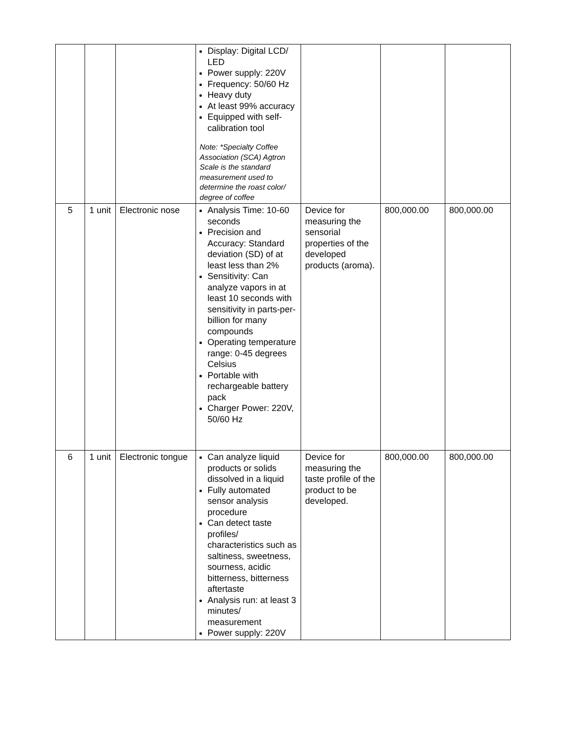| | | | Display: Digital LCD/ LED Power supply: 220V Frequency: 50/60 Hz Heavy duty At least 99% accuracy Equipped with self-calibration tool Note: *Specialty Coffee Association (SCA) Agtron Scale is the standard measurement used to determine the roast color/ degree of coffee | | | |
| 5 | 1 unit | Electronic nose | Analysis Time: 10-60 seconds Precision and Accuracy: Standard deviation (SD) of at least less than 2% Sensitivity: Can analyze vapors in at least 10 seconds with sensitivity in parts-per-billion for many compounds Operating temperature range: 0-45 degrees Celsius Portable with rechargeable battery pack Charger Power: 220V, 50/60 Hz | Device for measuring the sensorial properties of the developed products (aroma). | 800,000.00 | 800,000.00 |
| 6 | 1 unit | Electronic tongue | Can analyze liquid products or solids dissolved in a liquid Fully automated sensor analysis procedure Can detect taste profiles/ characteristics such as saltiness, sweetness, sourness, acidic bitterness, bitterness aftertaste Analysis run: at least 3 minutes/ measurement Power supply: 220V | Device for measuring the taste profile of the product to be developed. | 800,000.00 | 800,000.00 |